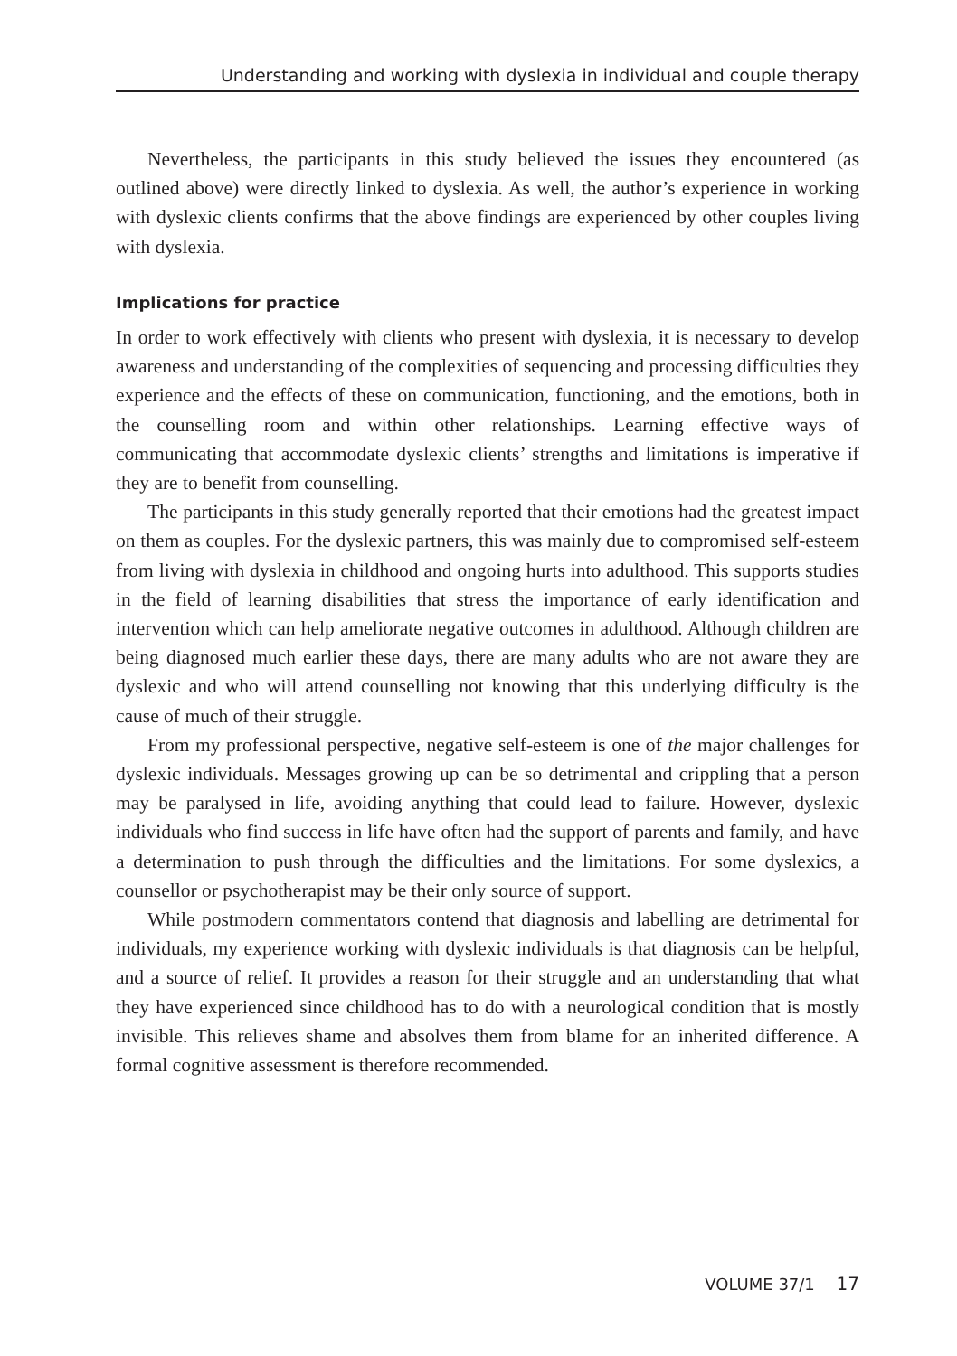Understanding and working with dyslexia in individual and couple therapy
Nevertheless, the participants in this study believed the issues they encountered (as outlined above) were directly linked to dyslexia. As well, the author’s experience in working with dyslexic clients confirms that the above findings are experienced by other couples living with dyslexia.
Implications for practice
In order to work effectively with clients who present with dyslexia, it is necessary to develop awareness and understanding of the complexities of sequencing and processing difficulties they experience and the effects of these on communication, functioning, and the emotions, both in the counselling room and within other relationships. Learning effective ways of communicating that accommodate dyslexic clients’ strengths and limitations is imperative if they are to benefit from counselling.
The participants in this study generally reported that their emotions had the greatest impact on them as couples. For the dyslexic partners, this was mainly due to compromised self-esteem from living with dyslexia in childhood and ongoing hurts into adulthood. This supports studies in the field of learning disabilities that stress the importance of early identification and intervention which can help ameliorate negative outcomes in adulthood. Although children are being diagnosed much earlier these days, there are many adults who are not aware they are dyslexic and who will attend counselling not knowing that this underlying difficulty is the cause of much of their struggle.
From my professional perspective, negative self-esteem is one of the major challenges for dyslexic individuals. Messages growing up can be so detrimental and crippling that a person may be paralysed in life, avoiding anything that could lead to failure. However, dyslexic individuals who find success in life have often had the support of parents and family, and have a determination to push through the difficulties and the limitations. For some dyslexics, a counsellor or psychotherapist may be their only source of support.
While postmodern commentators contend that diagnosis and labelling are detrimental for individuals, my experience working with dyslexic individuals is that diagnosis can be helpful, and a source of relief. It provides a reason for their struggle and an understanding that what they have experienced since childhood has to do with a neurological condition that is mostly invisible. This relieves shame and absolves them from blame for an inherited difference. A formal cognitive assessment is therefore recommended.
VOLUME 37/1 17